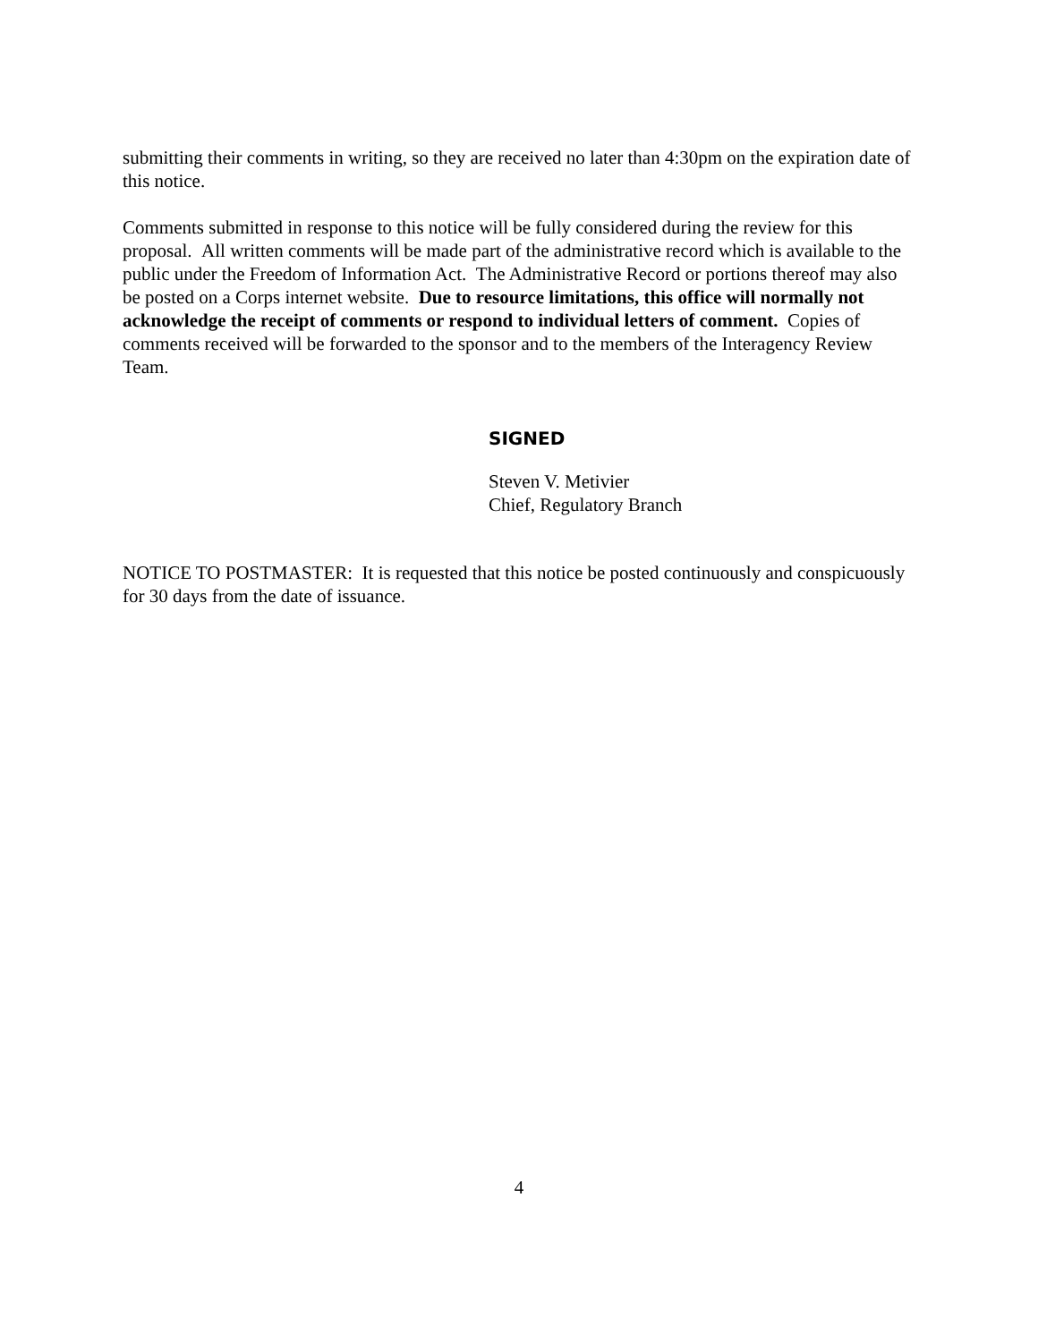submitting their comments in writing, so they are received no later than 4:30pm on the expiration date of this notice.
Comments submitted in response to this notice will be fully considered during the review for this proposal. All written comments will be made part of the administrative record which is available to the public under the Freedom of Information Act. The Administrative Record or portions thereof may also be posted on a Corps internet website. Due to resource limitations, this office will normally not acknowledge the receipt of comments or respond to individual letters of comment. Copies of comments received will be forwarded to the sponsor and to the members of the Interagency Review Team.
SIGNED
Steven V. Metivier
Chief, Regulatory Branch
NOTICE TO POSTMASTER: It is requested that this notice be posted continuously and conspicuously for 30 days from the date of issuance.
4